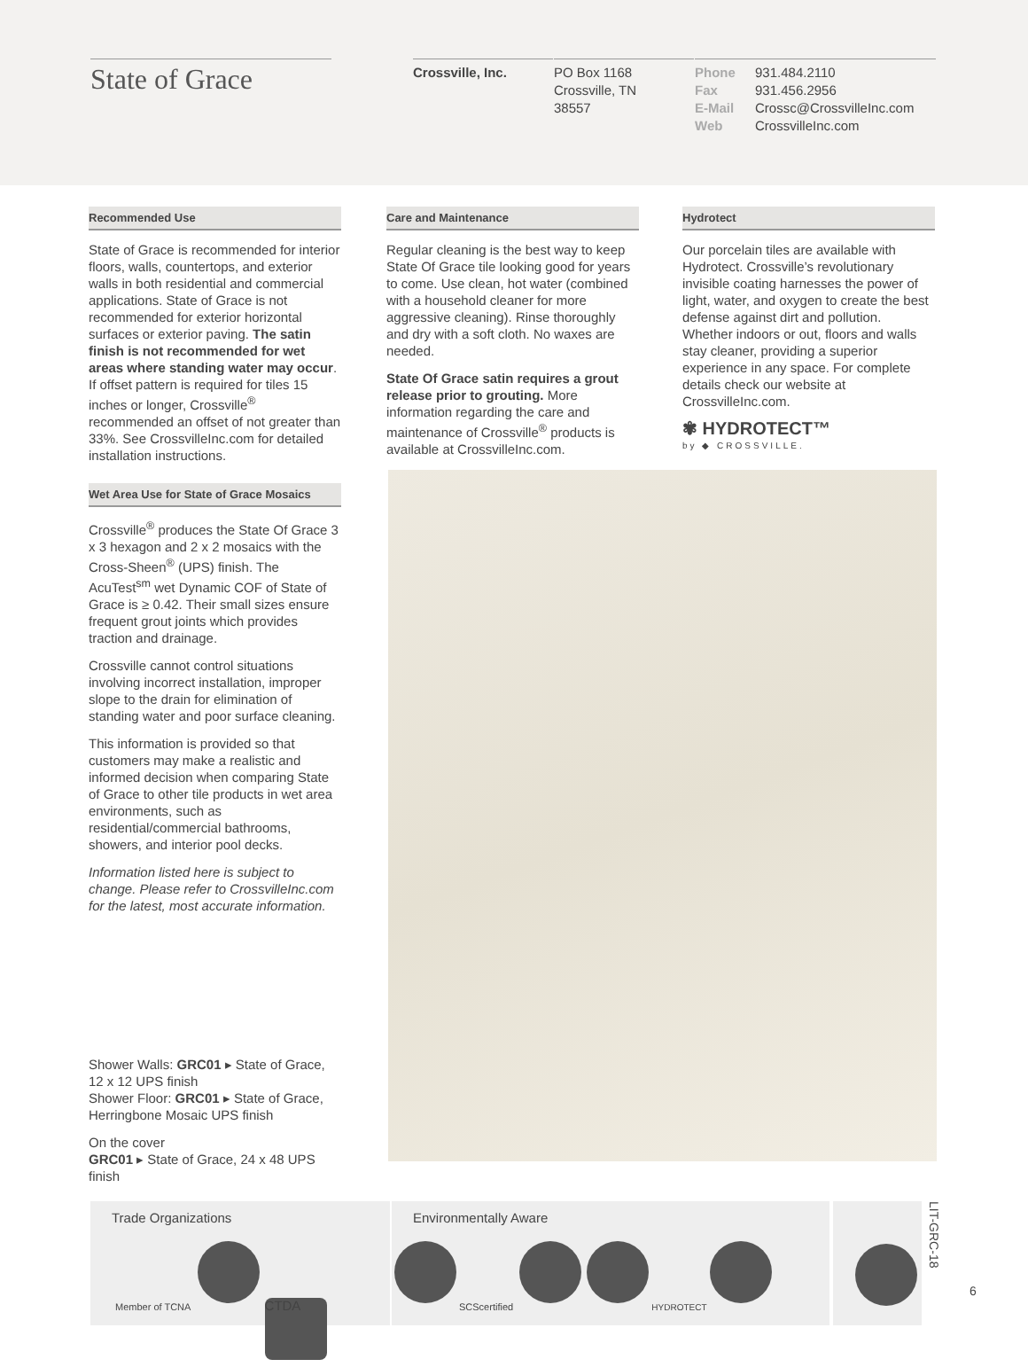State of Grace Crossville, Inc.
PO Box 1168
Crossville, TN
38557
Phone 931.484.2110
Fax 931.456.2956
E-Mail Crossc@CrossvilleInc.com
Web CrossvilleInc.com
Recommended Use
State of Grace is recommended for interior floors, walls, countertops, and exterior walls in both residential and commercial applications. State of Grace is not recommended for exterior horizontal surfaces or exterior paving. The satin finish is not recommended for wet areas where standing water may occur. If offset pattern is required for tiles 15 inches or longer, Crossville<sup>®</sup> recommended an offset of not greater than 33%. See CrossvilleInc.com for detailed installation instructions.
Wet Area Use for State of Grace Mosaics
Crossville<sup>®</sup> produces the State Of Grace 3 x 3 hexagon and 2 x 2 mosaics with the Cross-Sheen<sup>®</sup> (UPS) finish. The AcuTest<sup>sm</sup> wet Dynamic COF of State of Grace is ≥ 0.42. Their small sizes ensure frequent grout joints which provides traction and drainage.
Crossville cannot control situations involving incorrect installation, improper slope to the drain for elimination of standing water and poor surface cleaning.
This information is provided so that customers may make a realistic and informed decision when comparing State of Grace to other tile products in wet area environments, such as residential/commercial bathrooms, showers, and interior pool decks.
Information listed here is subject to change. Please refer to CrossvilleInc.com for the latest, most accurate information.
Shower Walls: GRC01 ▸ State of Grace, 12 x 12 UPS finish
Shower Floor: GRC01 ▸ State of Grace, Herringbone Mosaic UPS finish
On the cover
GRC01 ▸ State of Grace, 24 x 48 UPS finish
Care and Maintenance
Regular cleaning is the best way to keep State Of Grace tile looking good for years to come. Use clean, hot water (combined with a household cleaner for more aggressive cleaning). Rinse thoroughly and dry with a soft cloth. No waxes are needed.
State Of Grace satin requires a grout release prior to grouting. More information regarding the care and maintenance of Crossville<sup>®</sup> products is available at CrossvilleInc.com.
Hydrotect
Our porcelain tiles are available with Hydrotect. Crossville’s revolutionary invisible coating harnesses the power of light, water, and oxygen to create the best defense against dirt and pollution. Whether indoors or out, floors and walls stay cleaner, providing a superior experience in any space. For complete details check our website at CrossvilleInc.com.
✾ HYDROTECT™
by ◆ CROSSVILLE.
Trade Organizations
Member of TCNA CTDA
Environmentally Aware
SCScertified HYDROTECT
LIT-GRC-18
6